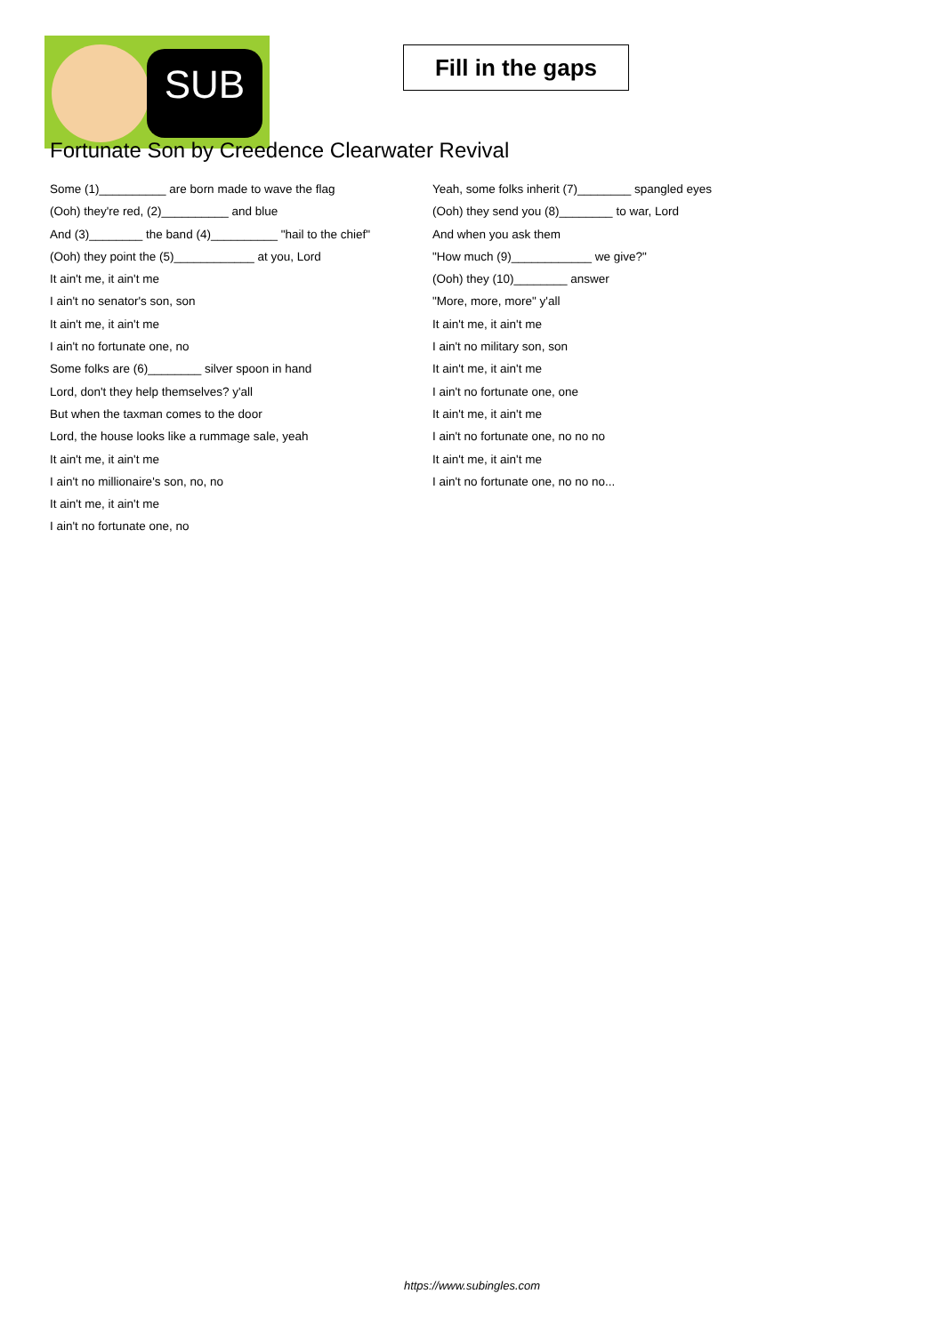SUB
Fill in the gaps
Fortunate Son by Creedence Clearwater Revival
Some (1)__________ are born made to wave the flag
(Ooh) they're red, (2)__________ and blue
And (3)________ the band (4)__________ "hail to the chief"
(Ooh) they point the (5)____________ at you, Lord
It ain't me, it ain't me
I ain't no senator's son, son
It ain't me, it ain't me
I ain't no fortunate one, no
Some folks are (6)________ silver spoon in hand
Lord, don't they help themselves? y'all
But when the taxman comes to the door
Lord, the house looks like a rummage sale, yeah
It ain't me, it ain't me
I ain't no millionaire's son, no, no
It ain't me, it ain't me
I ain't no fortunate one, no
Yeah, some folks inherit (7)________ spangled eyes
(Ooh) they send you (8)________ to war, Lord
And when you ask them
"How much (9)____________ we give?"
(Ooh) they (10)________ answer
"More, more, more" y'all
It ain't me, it ain't me
I ain't no military son, son
It ain't me, it ain't me
I ain't no fortunate one, one
It ain't me, it ain't me
I ain't no fortunate one, no no no
It ain't me, it ain't me
I ain't no fortunate one, no no no...
https://www.subingles.com